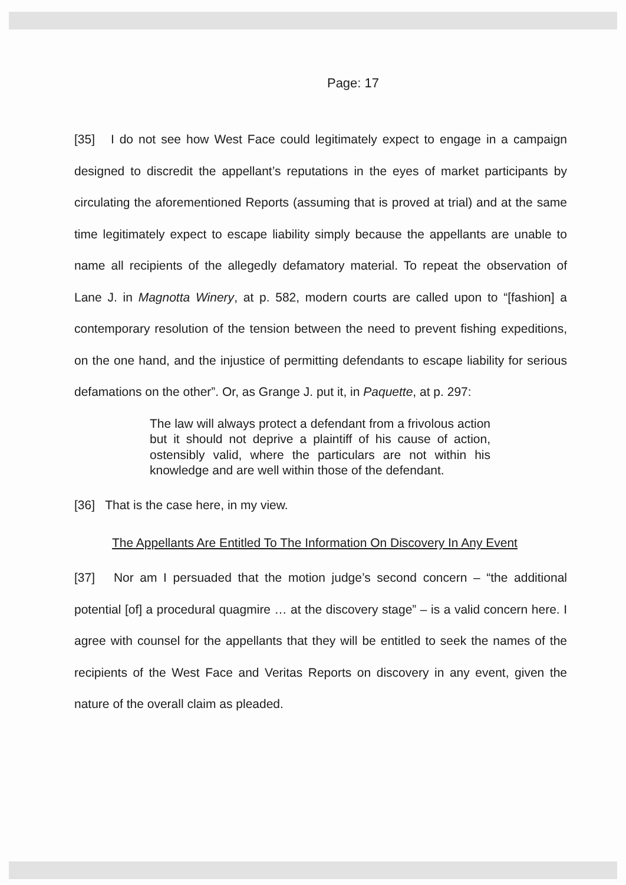Page: 17
[35] I do not see how West Face could legitimately expect to engage in a campaign designed to discredit the appellant’s reputations in the eyes of market participants by circulating the aforementioned Reports (assuming that is proved at trial) and at the same time legitimately expect to escape liability simply because the appellants are unable to name all recipients of the allegedly defamatory material. To repeat the observation of Lane J. in Magnotta Winery, at p. 582, modern courts are called upon to “[fashion] a contemporary resolution of the tension between the need to prevent fishing expeditions, on the one hand, and the injustice of permitting defendants to escape liability for serious defamations on the other”. Or, as Grange J. put it, in Paquette, at p. 297:
The law will always protect a defendant from a frivolous action but it should not deprive a plaintiff of his cause of action, ostensibly valid, where the particulars are not within his knowledge and are well within those of the defendant.
[36] That is the case here, in my view.
The Appellants Are Entitled To The Information On Discovery In Any Event
[37] Nor am I persuaded that the motion judge’s second concern – “the additional potential [of] a procedural quagmire … at the discovery stage” – is a valid concern here. I agree with counsel for the appellants that they will be entitled to seek the names of the recipients of the West Face and Veritas Reports on discovery in any event, given the nature of the overall claim as pleaded.